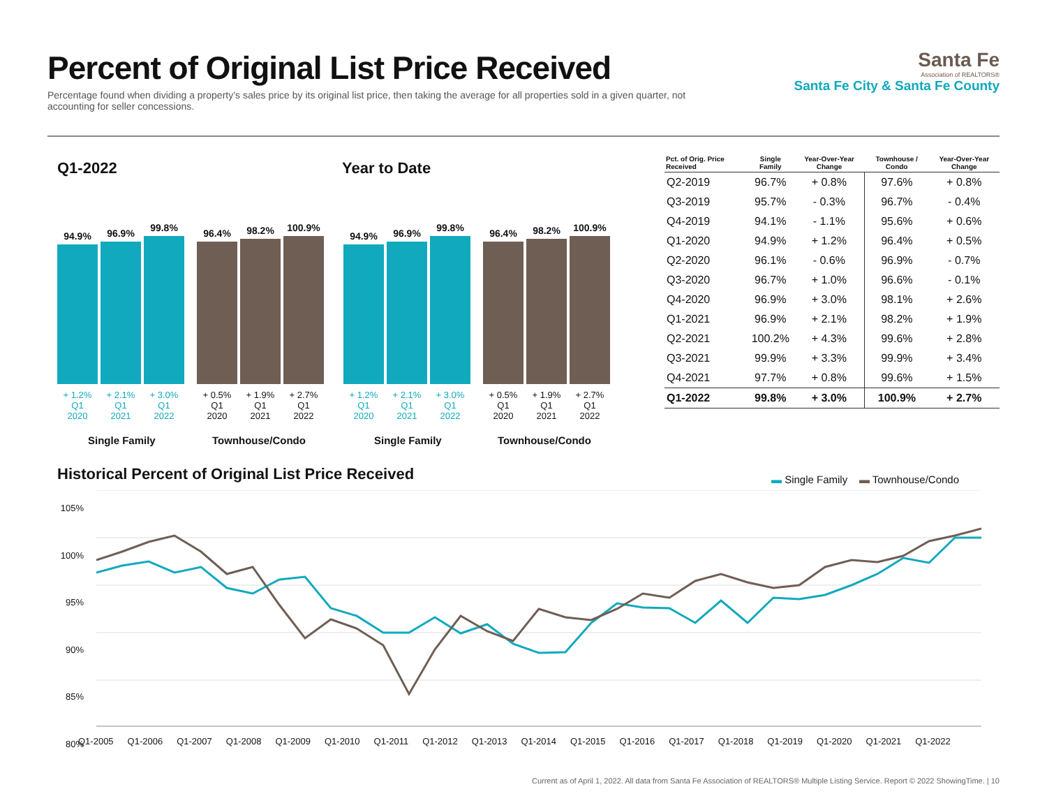Percent of Original List Price Received
Percentage found when dividing a property’s sales price by its original list price, then taking the average for all properties sold in a given quarter, not accounting for seller concessions.
Santa Fe
Association of REALTORS®
Santa Fe City & Santa Fe County
Q1-2022 Year to Date
94.9%
96.9%
99.8%
96.4%
98.2%
100.9%
+ 1.2%
Q1
2020 + 2.1%
Q1
2021 + 3.0%
Q1
2022 + 0.5%
Q1
2020 + 1.9%
Q1
2021 + 2.7%
Q1
2022
Single Family Townhouse/Condo
94.9%
96.9%
99.8%
96.4%
98.2%
100.9%
+ 1.2%
Q1
2020 + 2.1%
Q1
2021 + 3.0%
Q1
2022 + 0.5%
Q1
2020 + 1.9%
Q1
2021 + 2.7%
Q1
2022
Single Family Townhouse/Condo
| Pct. of Orig. Price Received | Single Family | Year-Over-Year Change | Townhouse / Condo | Year-Over-Year Change |
| --- | --- | --- | --- | --- |
| Q2-2019 | 96.7% | + 0.8% | 97.6% | + 0.8% |
| Q3-2019 | 95.7% | - 0.3% | 96.7% | - 0.4% |
| Q4-2019 | 94.1% | - 1.1% | 95.6% | + 0.6% |
| Q1-2020 | 94.9% | + 1.2% | 96.4% | + 0.5% |
| Q2-2020 | 96.1% | - 0.6% | 96.9% | - 0.7% |
| Q3-2020 | 96.7% | + 1.0% | 96.6% | - 0.1% |
| Q4-2020 | 96.9% | + 3.0% | 98.1% | + 2.6% |
| Q1-2021 | 96.9% | + 2.1% | 98.2% | + 1.9% |
| Q2-2021 | 100.2% | + 4.3% | 99.6% | + 2.8% |
| Q3-2021 | 99.9% | + 3.3% | 99.9% | + 3.4% |
| Q4-2021 | 97.7% | + 0.8% | 99.6% | + 1.5% |
| Q1-2022 | 99.8% | + 3.0% | 100.9% | + 2.7% |
Historical Percent of Original List Price Received
▬ Single Family ▬ Townhouse/Condo
105%
100%
95%
90%
85%
80%
Q1-2005 Q1-2006 Q1-2007 Q1-2008 Q1-2009 Q1-2010 Q1-2011 Q1-2012 Q1-2013 Q1-2014 Q1-2015 Q1-2016 Q1-2017 Q1-2018 Q1-2019 Q1-2020 Q1-2021 Q1-2022
Current as of April 1, 2022. All data from Santa Fe Association of REALTORS® Multiple Listing Service. Report © 2022 ShowingTime. | 10